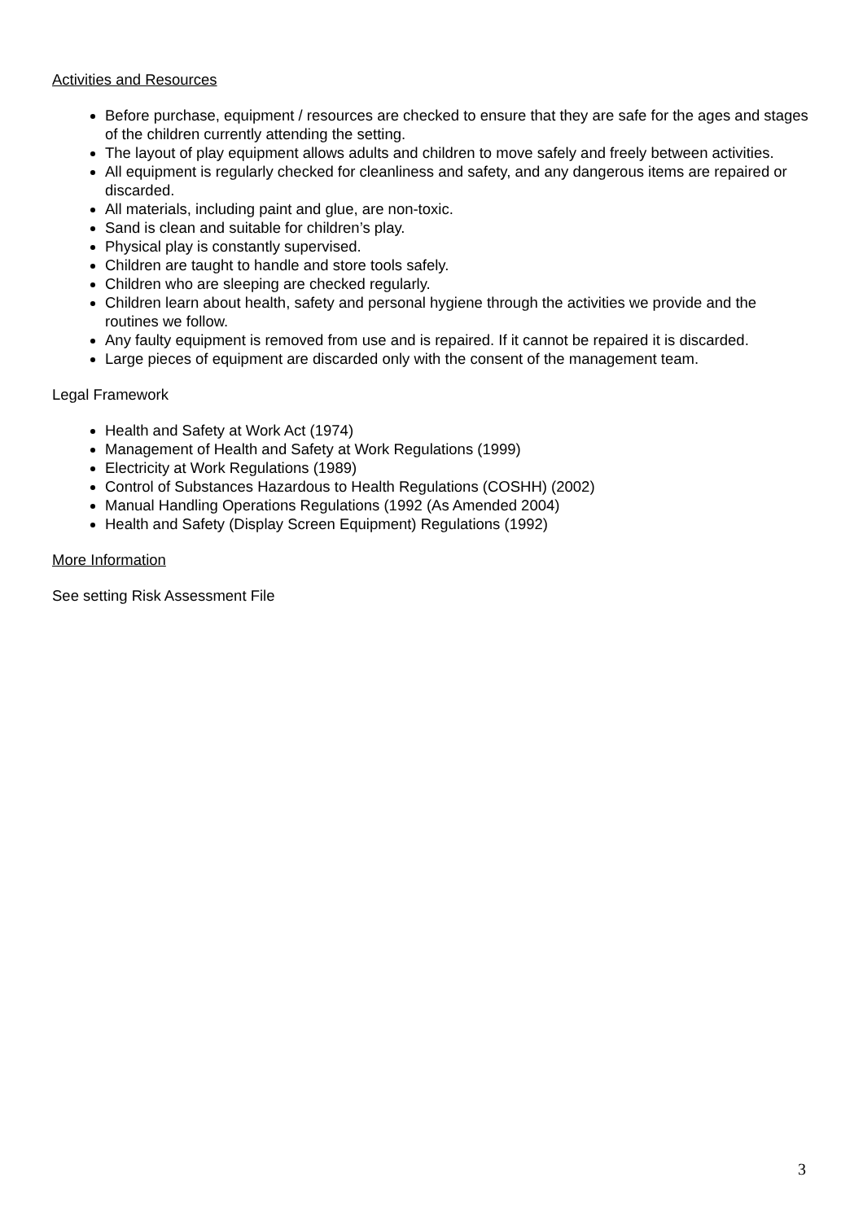Activities and Resources
Before purchase, equipment / resources are checked to ensure that they are safe for the ages and stages of the children currently attending the setting.
The layout of play equipment allows adults and children to move safely and freely between activities.
All equipment is regularly checked for cleanliness and safety, and any dangerous items are repaired or discarded.
All materials, including paint and glue, are non-toxic.
Sand is clean and suitable for children’s play.
Physical play is constantly supervised.
Children are taught to handle and store tools safely.
Children who are sleeping are checked regularly.
Children learn about health, safety and personal hygiene through the activities we provide and the routines we follow.
Any faulty equipment is removed from use and is repaired. If it cannot be repaired it is discarded.
Large pieces of equipment are discarded only with the consent of the management team.
Legal Framework
Health and Safety at Work Act (1974)
Management of Health and Safety at Work Regulations (1999)
Electricity at Work Regulations (1989)
Control of Substances Hazardous to Health Regulations (COSHH) (2002)
Manual Handling Operations Regulations (1992 (As Amended 2004)
Health and Safety (Display Screen Equipment) Regulations (1992)
More Information
See setting Risk Assessment File
3